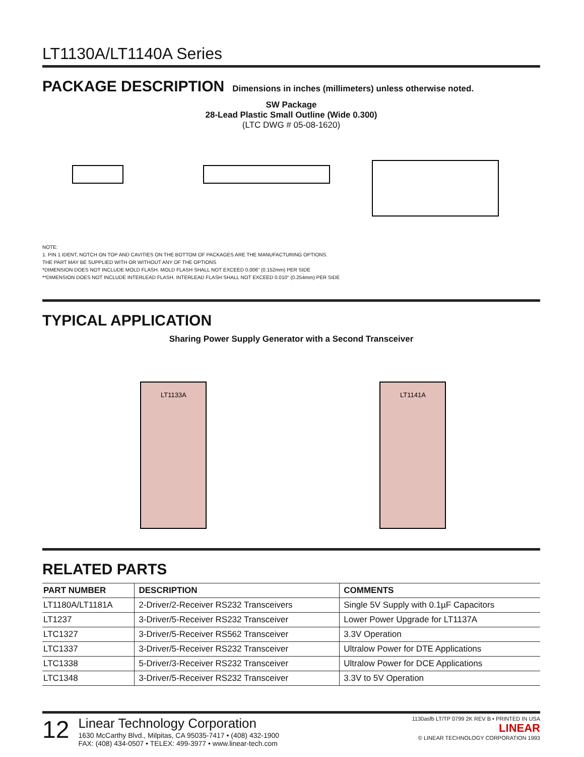LT1130A/LT1140A Series
PACKAGE DESCRIPTION Dimensions in inches (millimeters) unless otherwise noted.
SW Package
28-Lead Plastic Small Outline (Wide 0.300)
(LTC DWG # 05-08-1620)
NOTE:
1. PIN 1 IDENT, NOTCH ON TOP AND CAVITIES ON THE BOTTOM OF PACKAGES ARE THE MANUFACTURING OPTIONS.
THE PART MAY BE SUPPLIED WITH OR WITHOUT ANY OF THE OPTIONS
*DIMENSION DOES NOT INCLUDE MOLD FLASH. MOLD FLASH SHALL NOT EXCEED 0.006" (0.152mm) PER SIDE
**DIMENSION DOES NOT INCLUDE INTERLEAD FLASH. INTERLEAD FLASH SHALL NOT EXCEED 0.010" (0.254mm) PER SIDE
TYPICAL APPLICATION
Sharing Power Supply Generator with a Second Transceiver
LT1133A
LT1141A
RELATED PARTS
| PART NUMBER | DESCRIPTION | COMMENTS |
| --- | --- | --- |
| LT1180A/LT1181A | 2-Driver/2-Receiver RS232 Transceivers | Single 5V Supply with 0.1µF Capacitors |
| LT1237 | 3-Driver/5-Receiver RS232 Transceiver | Lower Power Upgrade for LT1137A |
| LTC1327 | 3-Driver/5-Receiver RS562 Transceiver | 3.3V Operation |
| LTC1337 | 3-Driver/5-Receiver RS232 Transceiver | Ultralow Power for DTE Applications |
| LTC1338 | 5-Driver/3-Receiver RS232 Transceiver | Ultralow Power for DCE Applications |
| LTC1348 | 3-Driver/5-Receiver RS232 Transceiver | 3.3V to 5V Operation |
12
Linear Technology Corporation
1630 McCarthy Blvd., Milpitas, CA 95035-7417 • (408) 432-1900
FAX: (408) 434-0507 • TELEX: 499-3977 • www.linear-tech.com
1130asfb LT/TP 0799 2K REV B • PRINTED IN USA
LINEAR
© LINEAR TECHNOLOGY CORPORATION 1993